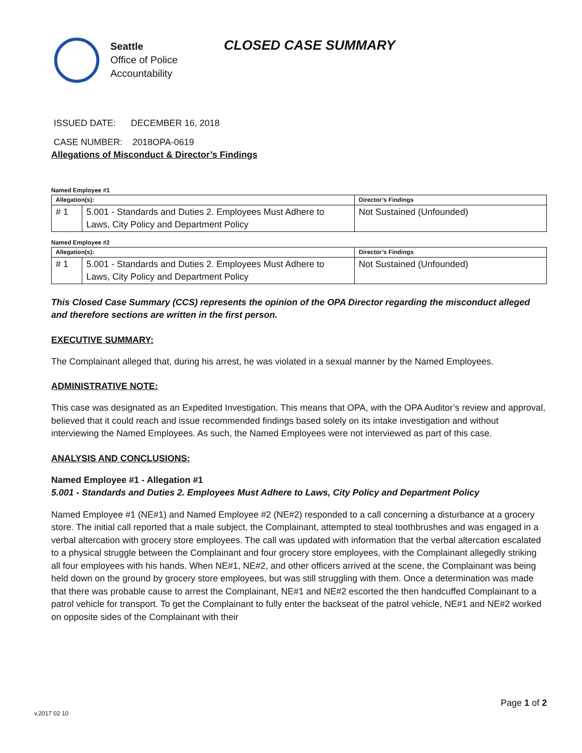Seattle
Office of Police
Accountability
CLOSED CASE SUMMARY
ISSUED DATE: DECEMBER 16, 2018
CASE NUMBER: 2018OPA-0619
Allegations of Misconduct & Director’s Findings
Named Employee #1
| Allegation(s): | | Director’s Findings |
| --- | --- | --- |
| # 1 | 5.001 - Standards and Duties 2. Employees Must Adhere to Laws, City Policy and Department Policy | Not Sustained (Unfounded) |
Named Employee #2
| Allegation(s): | | Director’s Findings |
| --- | --- | --- |
| # 1 | 5.001 - Standards and Duties 2. Employees Must Adhere to Laws, City Policy and Department Policy | Not Sustained (Unfounded) |
This Closed Case Summary (CCS) represents the opinion of the OPA Director regarding the misconduct alleged and therefore sections are written in the first person.
EXECUTIVE SUMMARY:
The Complainant alleged that, during his arrest, he was violated in a sexual manner by the Named Employees.
ADMINISTRATIVE NOTE:
This case was designated as an Expedited Investigation. This means that OPA, with the OPA Auditor’s review and approval, believed that it could reach and issue recommended findings based solely on its intake investigation and without interviewing the Named Employees. As such, the Named Employees were not interviewed as part of this case.
ANALYSIS AND CONCLUSIONS:
Named Employee #1 - Allegation #1
5.001 - Standards and Duties 2. Employees Must Adhere to Laws, City Policy and Department Policy
Named Employee #1 (NE#1) and Named Employee #2 (NE#2) responded to a call concerning a disturbance at a grocery store. The initial call reported that a male subject, the Complainant, attempted to steal toothbrushes and was engaged in a verbal altercation with grocery store employees. The call was updated with information that the verbal altercation escalated to a physical struggle between the Complainant and four grocery store employees, with the Complainant allegedly striking all four employees with his hands. When NE#1, NE#2, and other officers arrived at the scene, the Complainant was being held down on the ground by grocery store employees, but was still struggling with them. Once a determination was made that there was probable cause to arrest the Complainant, NE#1 and NE#2 escorted the then handcuffed Complainant to a patrol vehicle for transport. To get the Complainant to fully enter the backseat of the patrol vehicle, NE#1 and NE#2 worked on opposite sides of the Complainant with their
Page 1 of 2
v.2017 02 10